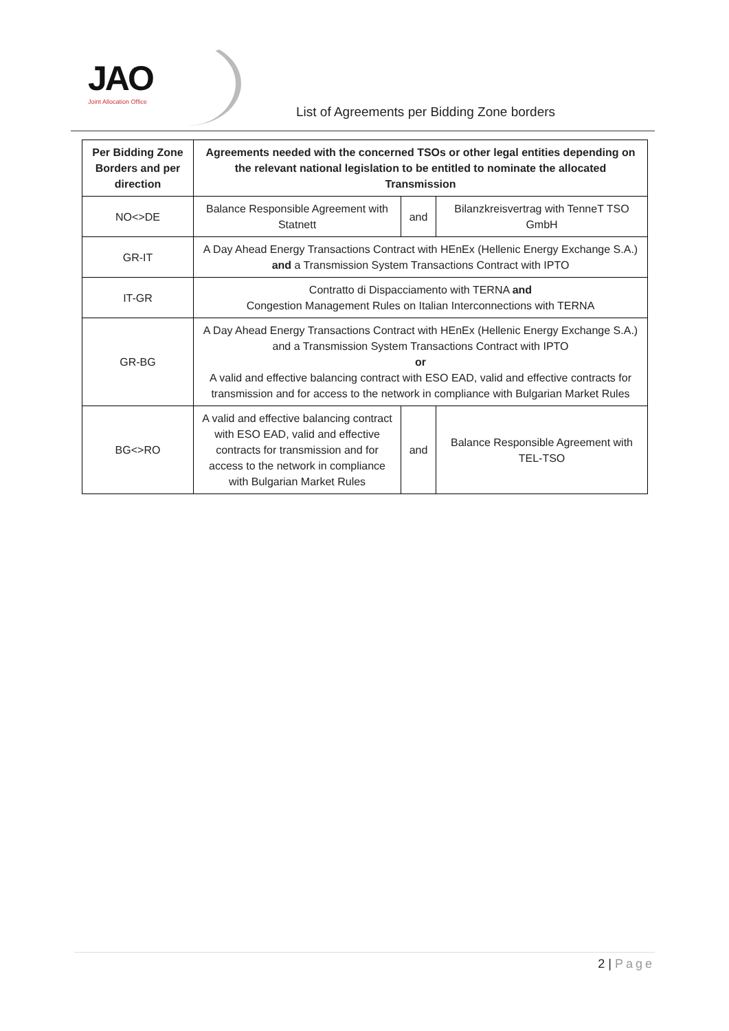JAO
Joint Allocation Office
List of Agreements per Bidding Zone borders
| Per Bidding Zone Borders and per direction | Agreements needed with the concerned TSOs or other legal entities depending on the relevant national legislation to be entitled to nominate the allocated Transmission | | |
| --- | --- | --- | --- |
| NO<>DE | Balance Responsible Agreement with Statnett | and | Bilanzkreisvertrag with TenneT TSO GmbH |
| GR-IT | A Day Ahead Energy Transactions Contract with HEnEx (Hellenic Energy Exchange S.A.) and a Transmission System Transactions Contract with IPTO | | |
| IT-GR | Contratto di Dispacciamento with TERNA and Congestion Management Rules on Italian Interconnections with TERNA | | |
| GR-BG | A Day Ahead Energy Transactions Contract with HEnEx (Hellenic Energy Exchange S.A.) and a Transmission System Transactions Contract with IPTO or A valid and effective balancing contract with ESO EAD, valid and effective contracts for transmission and for access to the network in compliance with Bulgarian Market Rules | | |
| BG<>RO | A valid and effective balancing contract with ESO EAD, valid and effective contracts for transmission and for access to the network in compliance with Bulgarian Market Rules | and | Balance Responsible Agreement with TEL-TSO |
2 | Page